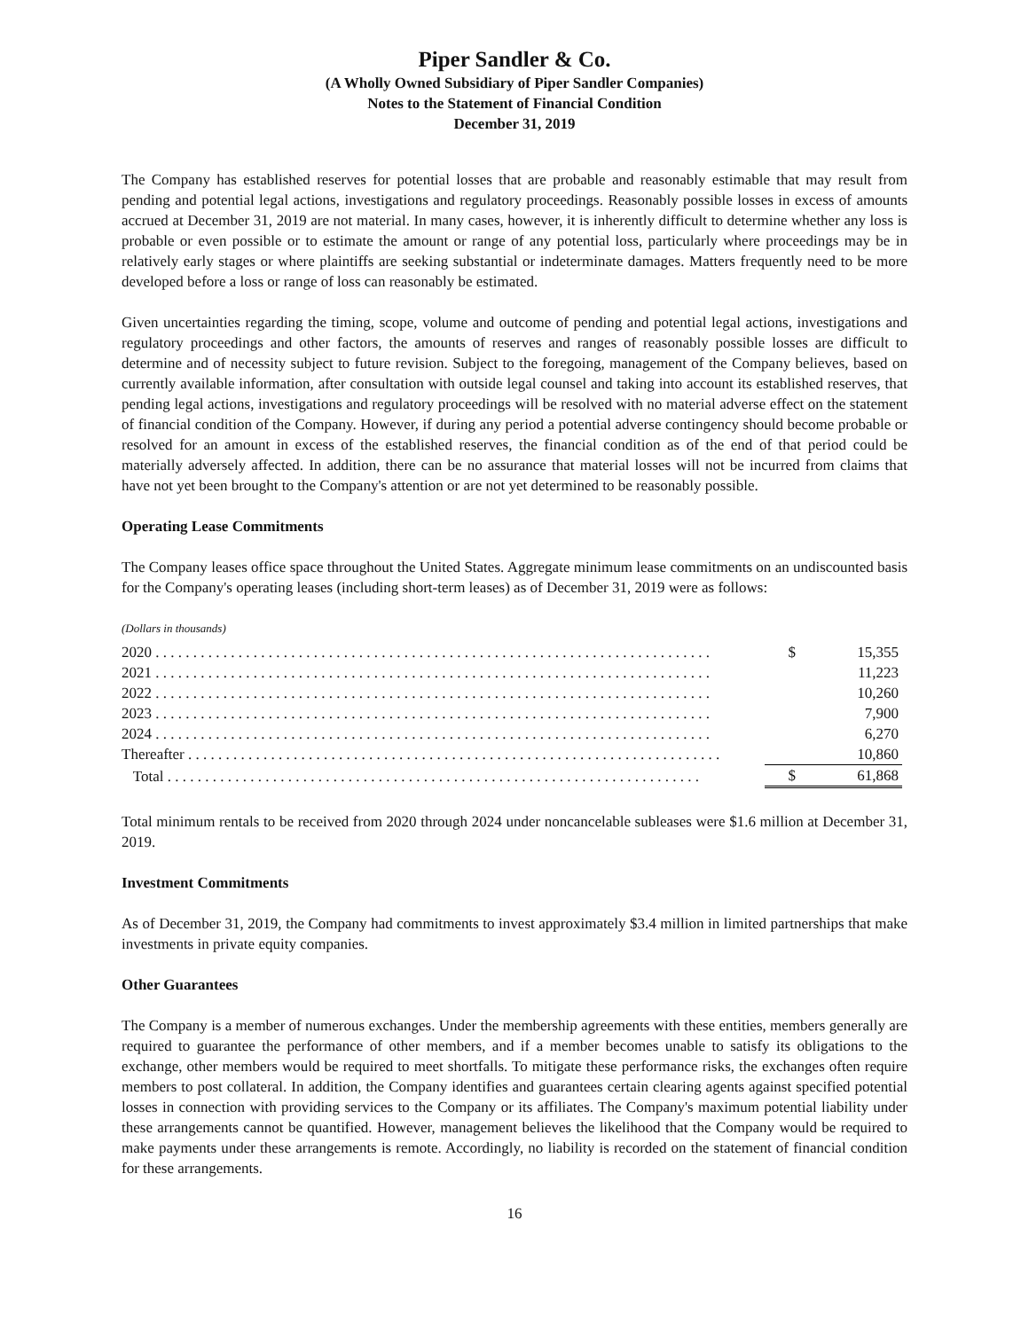Piper Sandler & Co.
(A Wholly Owned Subsidiary of Piper Sandler Companies)
Notes to the Statement of Financial Condition
December 31, 2019
The Company has established reserves for potential losses that are probable and reasonably estimable that may result from pending and potential legal actions, investigations and regulatory proceedings. Reasonably possible losses in excess of amounts accrued at December 31, 2019 are not material. In many cases, however, it is inherently difficult to determine whether any loss is probable or even possible or to estimate the amount or range of any potential loss, particularly where proceedings may be in relatively early stages or where plaintiffs are seeking substantial or indeterminate damages. Matters frequently need to be more developed before a loss or range of loss can reasonably be estimated.
Given uncertainties regarding the timing, scope, volume and outcome of pending and potential legal actions, investigations and regulatory proceedings and other factors, the amounts of reserves and ranges of reasonably possible losses are difficult to determine and of necessity subject to future revision. Subject to the foregoing, management of the Company believes, based on currently available information, after consultation with outside legal counsel and taking into account its established reserves, that pending legal actions, investigations and regulatory proceedings will be resolved with no material adverse effect on the statement of financial condition of the Company. However, if during any period a potential adverse contingency should become probable or resolved for an amount in excess of the established reserves, the financial condition as of the end of that period could be materially adversely affected. In addition, there can be no assurance that material losses will not be incurred from claims that have not yet been brought to the Company's attention or are not yet determined to be reasonably possible.
Operating Lease Commitments
The Company leases office space throughout the United States. Aggregate minimum lease commitments on an undiscounted basis for the Company's operating leases (including short-term leases) as of December 31, 2019 were as follows:
(Dollars in thousands)
| 2020 . . . . . . . . . . . . . . . . . . . . . . . . . . . . . . . . . . . . . . . . . . . . . . . . . . . . . . . . . . . . . . . . . . . . . . . . . . | $ | 15,355 |
| 2021 . . . . . . . . . . . . . . . . . . . . . . . . . . . . . . . . . . . . . . . . . . . . . . . . . . . . . . . . . . . . . . . . . . . . . . . . . . | | 11,223 |
| 2022 . . . . . . . . . . . . . . . . . . . . . . . . . . . . . . . . . . . . . . . . . . . . . . . . . . . . . . . . . . . . . . . . . . . . . . . . . . | | 10,260 |
| 2023 . . . . . . . . . . . . . . . . . . . . . . . . . . . . . . . . . . . . . . . . . . . . . . . . . . . . . . . . . . . . . . . . . . . . . . . . . . | | 7,900 |
| 2024 . . . . . . . . . . . . . . . . . . . . . . . . . . . . . . . . . . . . . . . . . . . . . . . . . . . . . . . . . . . . . . . . . . . . . . . . . . | | 6,270 |
| Thereafter . . . . . . . . . . . . . . . . . . . . . . . . . . . . . . . . . . . . . . . . . . . . . . . . . . . . . . . . . . . . . . . . . . . . . . . | | 10,860 |
| Total . . . . . . . . . . . . . . . . . . . . . . . . . . . . . . . . . . . . . . . . . . . . . . . . . . . . . . . . . . . . . . . . . . . . . . . | $ | 61,868 |
Total minimum rentals to be received from 2020 through 2024 under noncancelable subleases were $1.6 million at December 31, 2019.
Investment Commitments
As of December 31, 2019, the Company had commitments to invest approximately $3.4 million in limited partnerships that make investments in private equity companies.
Other Guarantees
The Company is a member of numerous exchanges. Under the membership agreements with these entities, members generally are required to guarantee the performance of other members, and if a member becomes unable to satisfy its obligations to the exchange, other members would be required to meet shortfalls. To mitigate these performance risks, the exchanges often require members to post collateral. In addition, the Company identifies and guarantees certain clearing agents against specified potential losses in connection with providing services to the Company or its affiliates. The Company's maximum potential liability under these arrangements cannot be quantified. However, management believes the likelihood that the Company would be required to make payments under these arrangements is remote. Accordingly, no liability is recorded on the statement of financial condition for these arrangements.
16